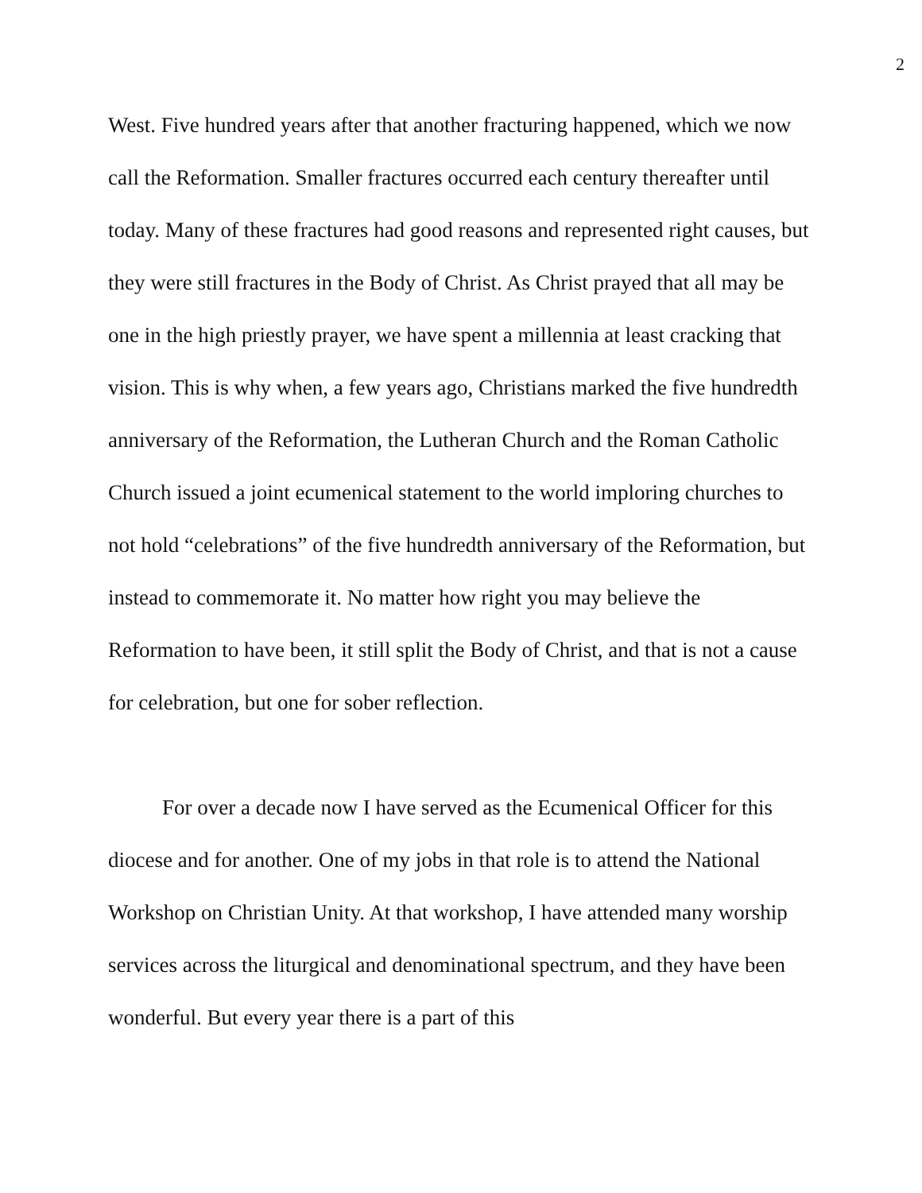2
West. Five hundred years after that another fracturing happened, which we now call the Reformation. Smaller fractures occurred each century thereafter until today. Many of these fractures had good reasons and represented right causes, but they were still fractures in the Body of Christ. As Christ prayed that all may be one in the high priestly prayer, we have spent a millennia at least cracking that vision. This is why when, a few years ago, Christians marked the five hundredth anniversary of the Reformation, the Lutheran Church and the Roman Catholic Church issued a joint ecumenical statement to the world imploring churches to not hold “celebrations” of the five hundredth anniversary of the Reformation, but instead to commemorate it. No matter how right you may believe the Reformation to have been, it still split the Body of Christ, and that is not a cause for celebration, but one for sober reflection.
For over a decade now I have served as the Ecumenical Officer for this diocese and for another. One of my jobs in that role is to attend the National Workshop on Christian Unity. At that workshop, I have attended many worship services across the liturgical and denominational spectrum, and they have been wonderful. But every year there is a part of this